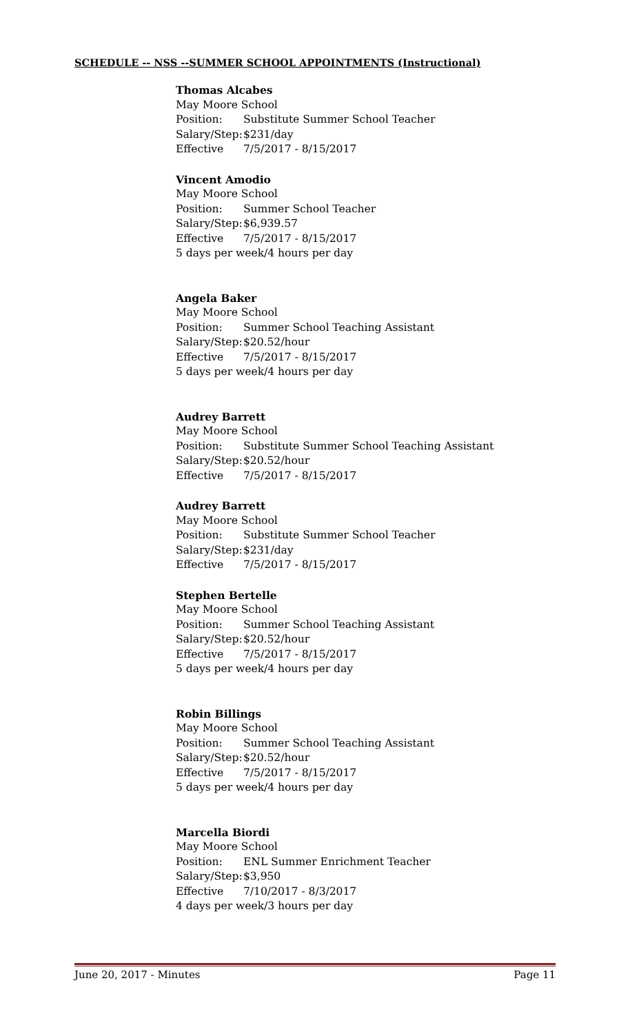SCHEDULE -- NSS --SUMMER SCHOOL APPOINTMENTS (Instructional)
Thomas Alcabes
May Moore School
Position: Substitute Summer School Teacher
Salary/Step: $231/day
Effective 7/5/2017 - 8/15/2017
Vincent Amodio
May Moore School
Position: Summer School Teacher
Salary/Step: $6,939.57
Effective 7/5/2017 - 8/15/2017
5 days per week/4 hours per day
Angela Baker
May Moore School
Position: Summer School Teaching Assistant
Salary/Step: $20.52/hour
Effective 7/5/2017 - 8/15/2017
5 days per week/4 hours per day
Audrey Barrett
May Moore School
Position: Substitute Summer School Teaching Assistant
Salary/Step: $20.52/hour
Effective 7/5/2017 - 8/15/2017
Audrey Barrett
May Moore School
Position: Substitute Summer School Teacher
Salary/Step: $231/day
Effective 7/5/2017 - 8/15/2017
Stephen Bertelle
May Moore School
Position: Summer School Teaching Assistant
Salary/Step: $20.52/hour
Effective 7/5/2017 - 8/15/2017
5 days per week/4 hours per day
Robin Billings
May Moore School
Position: Summer School Teaching Assistant
Salary/Step: $20.52/hour
Effective 7/5/2017 - 8/15/2017
5 days per week/4 hours per day
Marcella Biordi
May Moore School
Position: ENL Summer Enrichment Teacher
Salary/Step: $3,950
Effective 7/10/2017 - 8/3/2017
4 days per week/3 hours per day
June 20, 2017 - Minutes Page 11